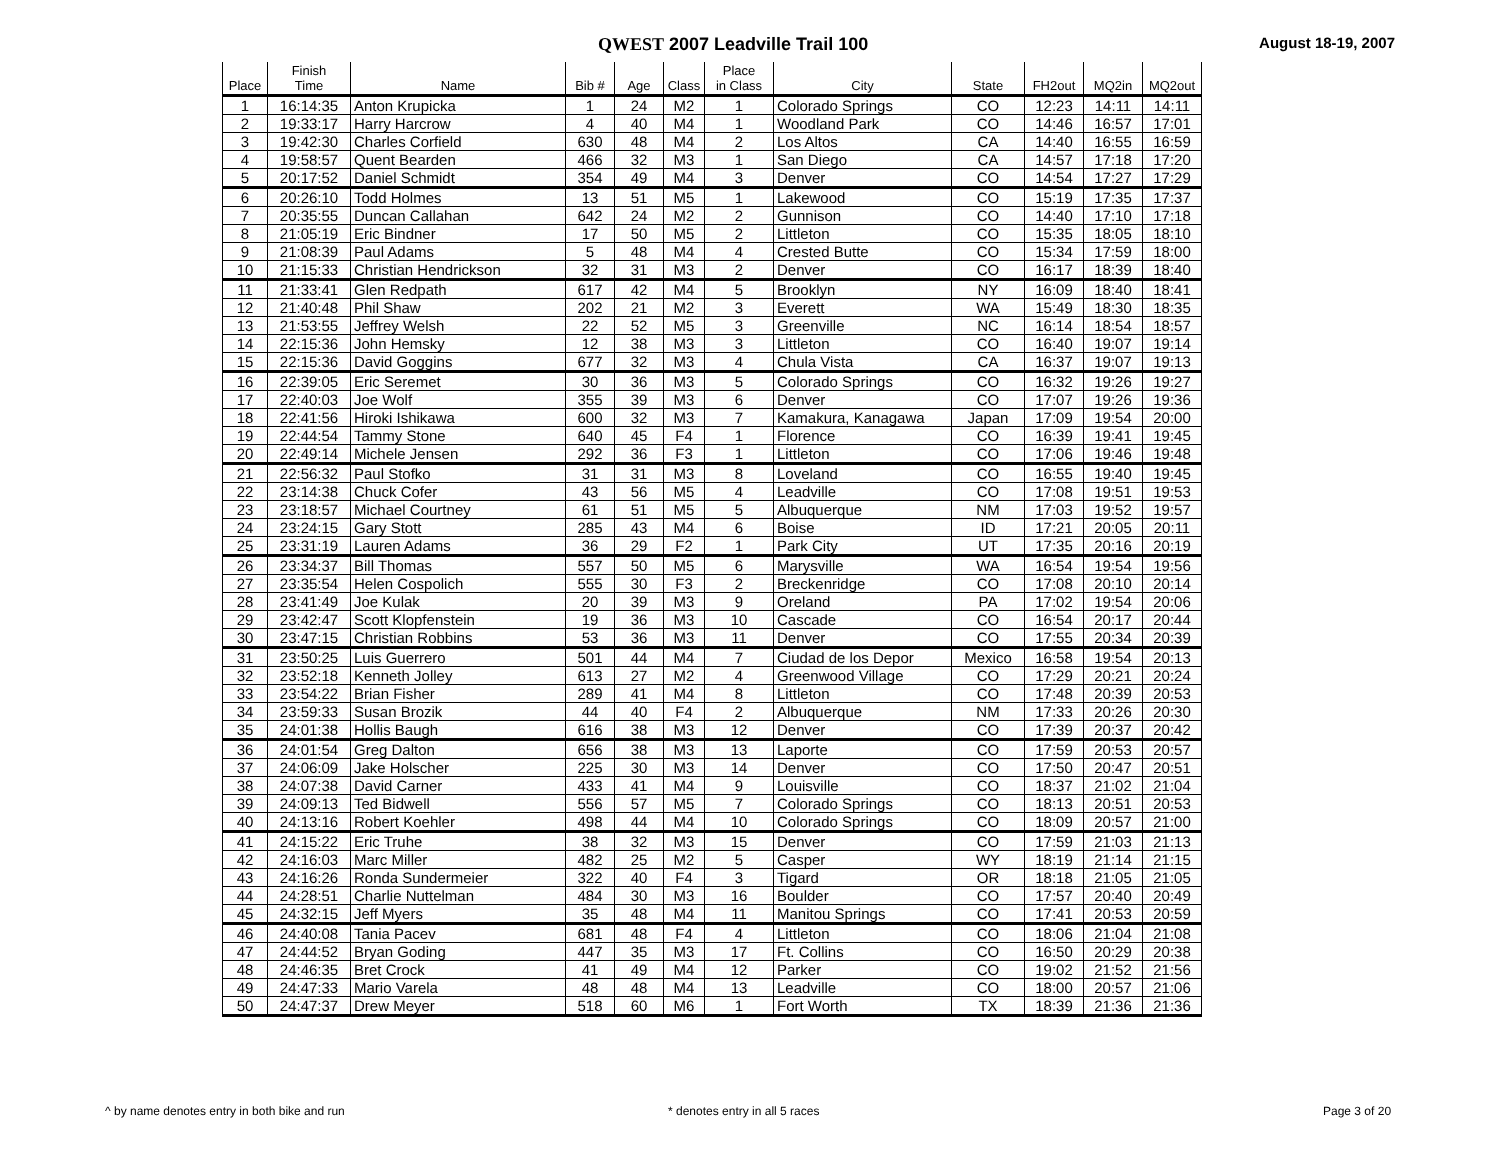QWEST 2007 Leadville Trail 100
August 18-19, 2007
| Place | Finish Time | Name | Bib # | Age | Class | Place in Class | City | State | FH2out | MQ2in | MQ2out |
| --- | --- | --- | --- | --- | --- | --- | --- | --- | --- | --- | --- |
| 1 | 16:14:35 | Anton Krupicka | 1 | 24 | M2 | 1 | Colorado Springs | CO | 12:23 | 14:11 | 14:11 |
| 2 | 19:33:17 | Harry Harcrow | 4 | 40 | M4 | 1 | Woodland Park | CO | 14:46 | 16:57 | 17:01 |
| 3 | 19:42:30 | Charles Corfield | 630 | 48 | M4 | 2 | Los Altos | CA | 14:40 | 16:55 | 16:59 |
| 4 | 19:58:57 | Quent Bearden | 466 | 32 | M3 | 1 | San Diego | CA | 14:57 | 17:18 | 17:20 |
| 5 | 20:17:52 | Daniel Schmidt | 354 | 49 | M4 | 3 | Denver | CO | 14:54 | 17:27 | 17:29 |
| 6 | 20:26:10 | Todd Holmes | 13 | 51 | M5 | 1 | Lakewood | CO | 15:19 | 17:35 | 17:37 |
| 7 | 20:35:55 | Duncan Callahan | 642 | 24 | M2 | 2 | Gunnison | CO | 14:40 | 17:10 | 17:18 |
| 8 | 21:05:19 | Eric Bindner | 17 | 50 | M5 | 2 | Littleton | CO | 15:35 | 18:05 | 18:10 |
| 9 | 21:08:39 | Paul Adams | 5 | 48 | M4 | 4 | Crested Butte | CO | 15:34 | 17:59 | 18:00 |
| 10 | 21:15:33 | Christian Hendrickson | 32 | 31 | M3 | 2 | Denver | CO | 16:17 | 18:39 | 18:40 |
| 11 | 21:33:41 | Glen Redpath | 617 | 42 | M4 | 5 | Brooklyn | NY | 16:09 | 18:40 | 18:41 |
| 12 | 21:40:48 | Phil Shaw | 202 | 21 | M2 | 3 | Everett | WA | 15:49 | 18:30 | 18:35 |
| 13 | 21:53:55 | Jeffrey Welsh | 22 | 52 | M5 | 3 | Greenville | NC | 16:14 | 18:54 | 18:57 |
| 14 | 22:15:36 | John Hemsky | 12 | 38 | M3 | 3 | Littleton | CO | 16:40 | 19:07 | 19:14 |
| 15 | 22:15:36 | David Goggins | 677 | 32 | M3 | 4 | Chula Vista | CA | 16:37 | 19:07 | 19:13 |
| 16 | 22:39:05 | Eric Seremet | 30 | 36 | M3 | 5 | Colorado Springs | CO | 16:32 | 19:26 | 19:27 |
| 17 | 22:40:03 | Joe Wolf | 355 | 39 | M3 | 6 | Denver | CO | 17:07 | 19:26 | 19:36 |
| 18 | 22:41:56 | Hiroki Ishikawa | 600 | 32 | M3 | 7 | Kamakura, Kanagawa | Japan | 17:09 | 19:54 | 20:00 |
| 19 | 22:44:54 | Tammy Stone | 640 | 45 | F4 | 1 | Florence | CO | 16:39 | 19:41 | 19:45 |
| 20 | 22:49:14 | Michele Jensen | 292 | 36 | F3 | 1 | Littleton | CO | 17:06 | 19:46 | 19:48 |
| 21 | 22:56:32 | Paul Stofko | 31 | 31 | M3 | 8 | Loveland | CO | 16:55 | 19:40 | 19:45 |
| 22 | 23:14:38 | Chuck Cofer | 43 | 56 | M5 | 4 | Leadville | CO | 17:08 | 19:51 | 19:53 |
| 23 | 23:18:57 | Michael Courtney | 61 | 51 | M5 | 5 | Albuquerque | NM | 17:03 | 19:52 | 19:57 |
| 24 | 23:24:15 | Gary Stott | 285 | 43 | M4 | 6 | Boise | ID | 17:21 | 20:05 | 20:11 |
| 25 | 23:31:19 | Lauren Adams | 36 | 29 | F2 | 1 | Park City | UT | 17:35 | 20:16 | 20:19 |
| 26 | 23:34:37 | Bill Thomas | 557 | 50 | M5 | 6 | Marysville | WA | 16:54 | 19:54 | 19:56 |
| 27 | 23:35:54 | Helen Cospolich | 555 | 30 | F3 | 2 | Breckenridge | CO | 17:08 | 20:10 | 20:14 |
| 28 | 23:41:49 | Joe Kulak | 20 | 39 | M3 | 9 | Oreland | PA | 17:02 | 19:54 | 20:06 |
| 29 | 23:42:47 | Scott Klopfenstein | 19 | 36 | M3 | 10 | Cascade | CO | 16:54 | 20:17 | 20:44 |
| 30 | 23:47:15 | Christian Robbins | 53 | 36 | M3 | 11 | Denver | CO | 17:55 | 20:34 | 20:39 |
| 31 | 23:50:25 | Luis Guerrero | 501 | 44 | M4 | 7 | Ciudad de los Depor | Mexico | 16:58 | 19:54 | 20:13 |
| 32 | 23:52:18 | Kenneth Jolley | 613 | 27 | M2 | 4 | Greenwood Village | CO | 17:29 | 20:21 | 20:24 |
| 33 | 23:54:22 | Brian Fisher | 289 | 41 | M4 | 8 | Littleton | CO | 17:48 | 20:39 | 20:53 |
| 34 | 23:59:33 | Susan Brozik | 44 | 40 | F4 | 2 | Albuquerque | NM | 17:33 | 20:26 | 20:30 |
| 35 | 24:01:38 | Hollis Baugh | 616 | 38 | M3 | 12 | Denver | CO | 17:39 | 20:37 | 20:42 |
| 36 | 24:01:54 | Greg Dalton | 656 | 38 | M3 | 13 | Laporte | CO | 17:59 | 20:53 | 20:57 |
| 37 | 24:06:09 | Jake Holscher | 225 | 30 | M3 | 14 | Denver | CO | 17:50 | 20:47 | 20:51 |
| 38 | 24:07:38 | David Carner | 433 | 41 | M4 | 9 | Louisville | CO | 18:37 | 21:02 | 21:04 |
| 39 | 24:09:13 | Ted Bidwell | 556 | 57 | M5 | 7 | Colorado Springs | CO | 18:13 | 20:51 | 20:53 |
| 40 | 24:13:16 | Robert Koehler | 498 | 44 | M4 | 10 | Colorado Springs | CO | 18:09 | 20:57 | 21:00 |
| 41 | 24:15:22 | Eric Truhe | 38 | 32 | M3 | 15 | Denver | CO | 17:59 | 21:03 | 21:13 |
| 42 | 24:16:03 | Marc Miller | 482 | 25 | M2 | 5 | Casper | WY | 18:19 | 21:14 | 21:15 |
| 43 | 24:16:26 | Ronda Sundermeier | 322 | 40 | F4 | 3 | Tigard | OR | 18:18 | 21:05 | 21:05 |
| 44 | 24:28:51 | Charlie Nuttelman | 484 | 30 | M3 | 16 | Boulder | CO | 17:57 | 20:40 | 20:49 |
| 45 | 24:32:15 | Jeff Myers | 35 | 48 | M4 | 11 | Manitou Springs | CO | 17:41 | 20:53 | 20:59 |
| 46 | 24:40:08 | Tania Pacev | 681 | 48 | F4 | 4 | Littleton | CO | 18:06 | 21:04 | 21:08 |
| 47 | 24:44:52 | Bryan Goding | 447 | 35 | M3 | 17 | Ft. Collins | CO | 16:50 | 20:29 | 20:38 |
| 48 | 24:46:35 | Bret Crock | 41 | 49 | M4 | 12 | Parker | CO | 19:02 | 21:52 | 21:56 |
| 49 | 24:47:33 | Mario Varela | 48 | 48 | M4 | 13 | Leadville | CO | 18:00 | 20:57 | 21:06 |
| 50 | 24:47:37 | Drew Meyer | 518 | 60 | M6 | 1 | Fort Worth | TX | 18:39 | 21:36 | 21:36 |
^ by name denotes entry in both bike and run
* denotes entry in all 5 races Page 3 of 20